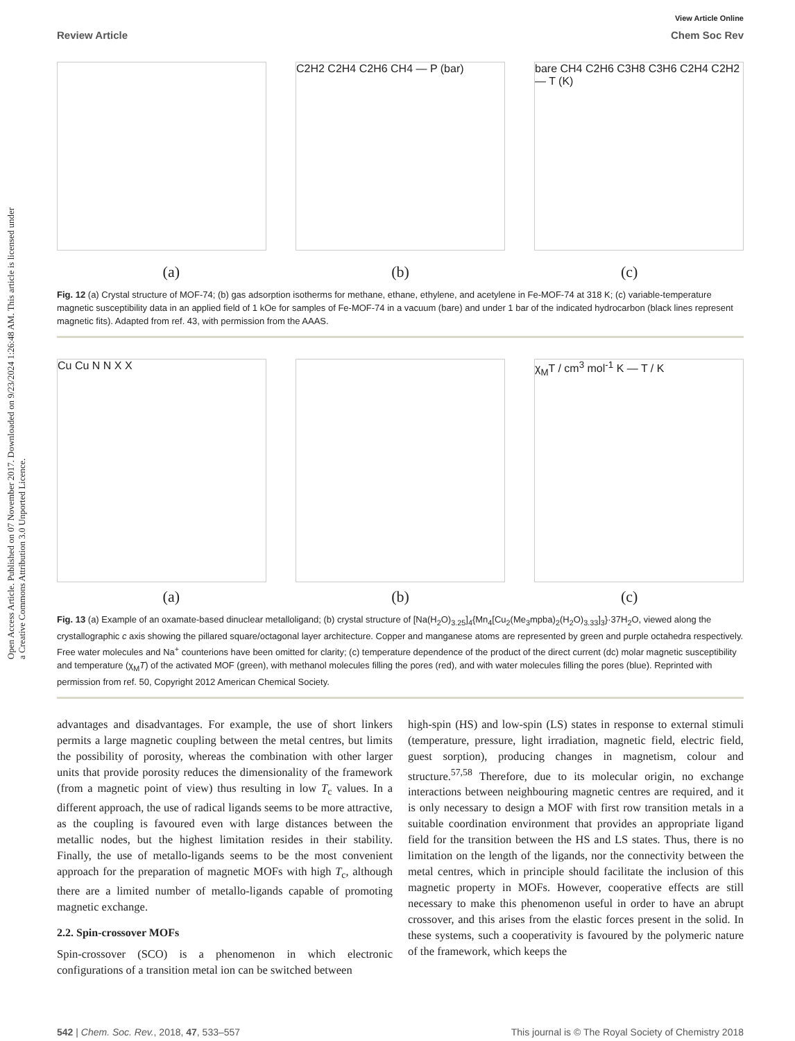Open Access Article. Published on 07 November 2017. Downloaded on 9/23/2024 1:26:48 AM. This article is licensed under a Creative Commons Attribution 3.0 Unported Licence.
View Article Online
Review Article Chem Soc Rev
C2H2 C2H4 C2H6 CH4 — P (bar) bare CH4 C2H6 C3H8 C3H6 C2H4 C2H2 — T (K)
(a) (b) (c)
Fig. 12 (a) Crystal structure of MOF-74; (b) gas adsorption isotherms for methane, ethane, ethylene, and acetylene in Fe-MOF-74 at 318 K; (c) variable-temperature magnetic susceptibility data in an applied field of 1 kOe for samples of Fe-MOF-74 in a vacuum (bare) and under 1 bar of the indicated hydrocarbon (black lines represent magnetic fits). Adapted from ref. 43, with permission from the AAAS.
Cu Cu N N X X χ<sub>M</sub>T / cm<sup>3</sup> mol<sup>-1</sup> K — T / K
(a) (b) (c)
Fig. 13 (a) Example of an oxamate-based dinuclear metalloligand; (b) crystal structure of [Na(H<sub>2</sub>O)<sub>3.25</sub>]<sub>4</sub>{Mn<sub>4</sub>[Cu<sub>2</sub>(Me<sub>3</sub>mpba)<sub>2</sub>(H<sub>2</sub>O)<sub>3.33</sub>]<sub>3</sub>}·37H<sub>2</sub>O, viewed along the crystallographic c axis showing the pillared square/octagonal layer architecture. Copper and manganese atoms are represented by green and purple octahedra respectively. Free water molecules and Na<sup>+</sup> counterions have been omitted for clarity; (c) temperature dependence of the product of the direct current (dc) molar magnetic susceptibility and temperature (χ<sub>M</sub>T) of the activated MOF (green), with methanol molecules filling the pores (red), and with water molecules filling the pores (blue). Reprinted with permission from ref. 50, Copyright 2012 American Chemical Society.
advantages and disadvantages. For example, the use of short linkers permits a large magnetic coupling between the metal centres, but limits the possibility of porosity, whereas the combination with other larger units that provide porosity reduces the dimensionality of the framework (from a magnetic point of view) thus resulting in low T<sub>c</sub> values. In a different approach, the use of radical ligands seems to be more attractive, as the coupling is favoured even with large distances between the metallic nodes, but the highest limitation resides in their stability. Finally, the use of metallo-ligands seems to be the most convenient approach for the preparation of magnetic MOFs with high T<sub>c</sub>, although there are a limited number of metallo-ligands capable of promoting magnetic exchange.
2.2. Spin-crossover MOFs
Spin-crossover (SCO) is a phenomenon in which electronic configurations of a transition metal ion can be switched between
high-spin (HS) and low-spin (LS) states in response to external stimuli (temperature, pressure, light irradiation, magnetic field, electric field, guest sorption), producing changes in magnetism, colour and structure.<sup>57,58</sup> Therefore, due to its molecular origin, no exchange interactions between neighbouring magnetic centres are required, and it is only necessary to design a MOF with first row transition metals in a suitable coordination environment that provides an appropriate ligand field for the transition between the HS and LS states. Thus, there is no limitation on the length of the ligands, nor the connectivity between the metal centres, which in principle should facilitate the inclusion of this magnetic property in MOFs. However, cooperative effects are still necessary to make this phenomenon useful in order to have an abrupt crossover, and this arises from the elastic forces present in the solid. In these systems, such a cooperativity is favoured by the polymeric nature of the framework, which keeps the
542 | Chem. Soc. Rev., 2018, 47, 533–557 This journal is © The Royal Society of Chemistry 2018